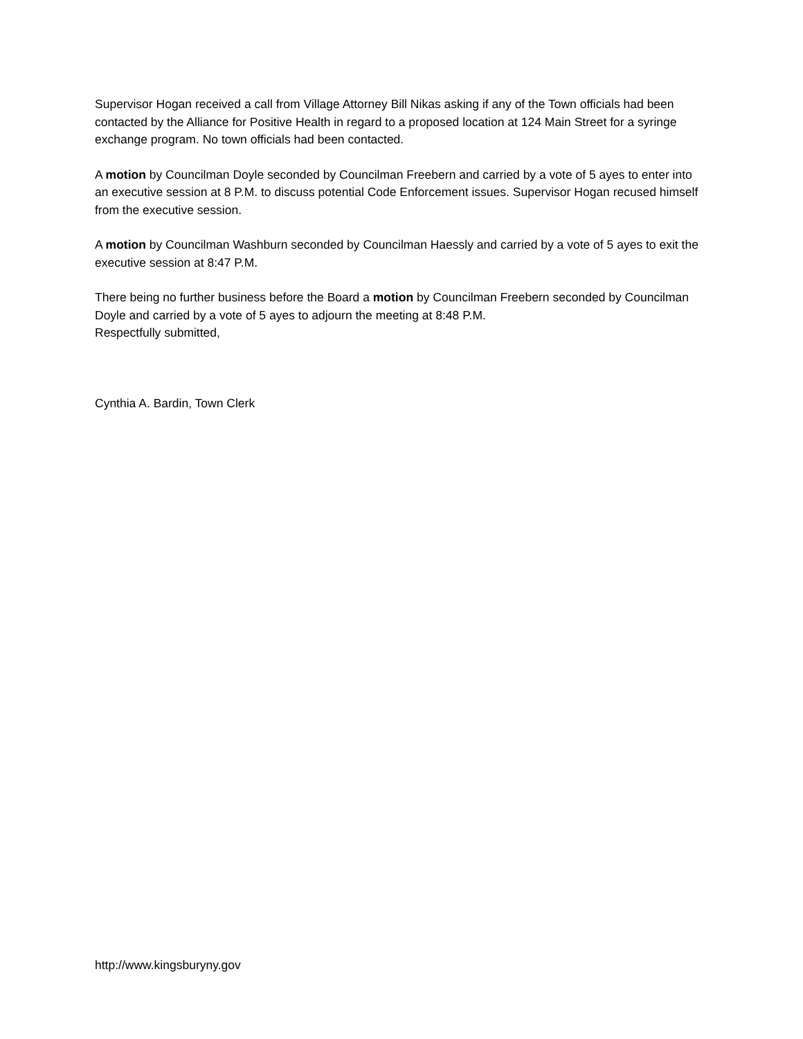Supervisor Hogan received a call from Village Attorney Bill Nikas asking if any of the Town officials had been contacted by the Alliance for Positive Health in regard to a proposed location at 124 Main Street for a syringe exchange program. No town officials had been contacted.
A motion by Councilman Doyle seconded by Councilman Freebern and carried by a vote of 5 ayes to enter into an executive session at 8 P.M. to discuss potential Code Enforcement issues. Supervisor Hogan recused himself from the executive session.
A motion by Councilman Washburn seconded by Councilman Haessly and carried by a vote of 5 ayes to exit the executive session at 8:47 P.M.
There being no further business before the Board a motion by Councilman Freebern seconded by Councilman Doyle and carried by a vote of 5 ayes to adjourn the meeting at 8:48 P.M.
Respectfully submitted,
Cynthia A. Bardin, Town Clerk
http://www.kingsburyny.gov